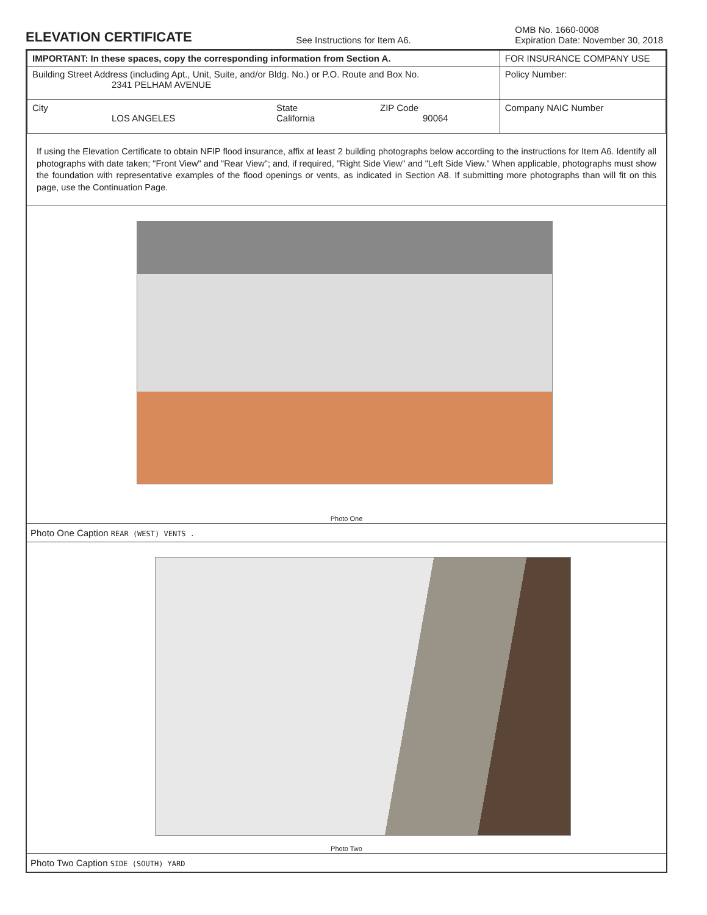ELEVATION CERTIFICATE
See Instructions for Item A6.
OMB No. 1660-0008
Expiration Date: November 30, 2018
| IMPORTANT: In these spaces, copy the corresponding information from Section A. | FOR INSURANCE COMPANY USE |
| Building Street Address (including Apt., Unit, Suite, and/or Bldg. No.) or P.O. Route and Box No. 2341 PELHAM AVENUE | Policy Number: |
| City LOS ANGELES State California ZIP Code 90064 | Company NAIC Number |
If using the Elevation Certificate to obtain NFIP flood insurance, affix at least 2 building photographs below according to the instructions for Item A6. Identify all photographs with date taken; "Front View" and "Rear View"; and, if required, "Right Side View" and "Left Side View." When applicable, photographs must show the foundation with representative examples of the flood openings or vents, as indicated in Section A8. If submitting more photographs than will fit on this page, use the Continuation Page.
Photo One
Photo One Caption REAR (WEST) VENTS .
Photo Two
Photo Two Caption SIDE (SOUTH) YARD